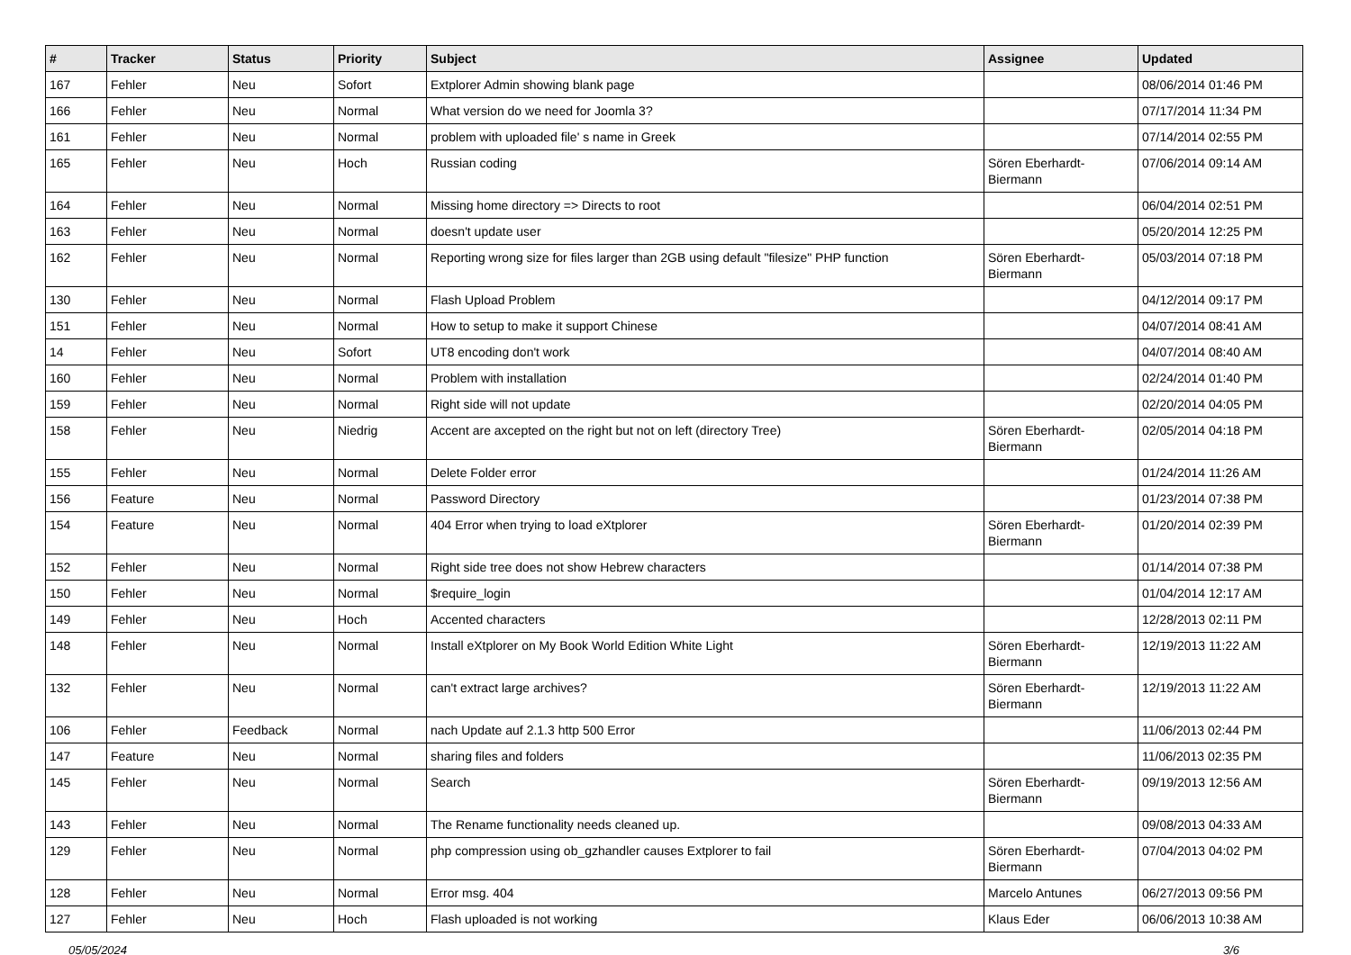| # | Tracker | Status | Priority | Subject | Assignee | Updated |
| --- | --- | --- | --- | --- | --- | --- |
| 167 | Fehler | Neu | Sofort | Extplorer Admin showing blank page | | 08/06/2014 01:46 PM |
| 166 | Fehler | Neu | Normal | What version do we need for Joomla 3? | | 07/17/2014 11:34 PM |
| 161 | Fehler | Neu | Normal | problem with uploaded file' s name in Greek | | 07/14/2014 02:55 PM |
| 165 | Fehler | Neu | Hoch | Russian coding | Sören Eberhardt-Biermann | 07/06/2014 09:14 AM |
| 164 | Fehler | Neu | Normal | Missing home directory => Directs to root | | 06/04/2014 02:51 PM |
| 163 | Fehler | Neu | Normal | doesn't update user | | 05/20/2014 12:25 PM |
| 162 | Fehler | Neu | Normal | Reporting wrong size for files larger than 2GB using default "filesize" PHP function | Sören Eberhardt-Biermann | 05/03/2014 07:18 PM |
| 130 | Fehler | Neu | Normal | Flash Upload Problem | | 04/12/2014 09:17 PM |
| 151 | Fehler | Neu | Normal | How to setup to make it support Chinese | | 04/07/2014 08:41 AM |
| 14 | Fehler | Neu | Sofort | UT8 encoding don't work | | 04/07/2014 08:40 AM |
| 160 | Fehler | Neu | Normal | Problem with installation | | 02/24/2014 01:40 PM |
| 159 | Fehler | Neu | Normal | Right side will not update | | 02/20/2014 04:05 PM |
| 158 | Fehler | Neu | Niedrig | Accent are axcepted on the right but not on left (directory Tree) | Sören Eberhardt-Biermann | 02/05/2014 04:18 PM |
| 155 | Fehler | Neu | Normal | Delete Folder error | | 01/24/2014 11:26 AM |
| 156 | Feature | Neu | Normal | Password Directory | | 01/23/2014 07:38 PM |
| 154 | Feature | Neu | Normal | 404 Error when trying to load eXtplorer | Sören Eberhardt-Biermann | 01/20/2014 02:39 PM |
| 152 | Fehler | Neu | Normal | Right side tree does not show Hebrew characters | | 01/14/2014 07:38 PM |
| 150 | Fehler | Neu | Normal | $require_login | | 01/04/2014 12:17 AM |
| 149 | Fehler | Neu | Hoch | Accented characters | | 12/28/2013 02:11 PM |
| 148 | Fehler | Neu | Normal | Install eXtplorer on My Book World Edition White Light | Sören Eberhardt-Biermann | 12/19/2013 11:22 AM |
| 132 | Fehler | Neu | Normal | can't extract large archives? | Sören Eberhardt-Biermann | 12/19/2013 11:22 AM |
| 106 | Fehler | Feedback | Normal | nach Update auf 2.1.3 http 500 Error | | 11/06/2013 02:44 PM |
| 147 | Feature | Neu | Normal | sharing files and folders | | 11/06/2013 02:35 PM |
| 145 | Fehler | Neu | Normal | Search | Sören Eberhardt-Biermann | 09/19/2013 12:56 AM |
| 143 | Fehler | Neu | Normal | The Rename functionality needs cleaned up. | | 09/08/2013 04:33 AM |
| 129 | Fehler | Neu | Normal | php compression using ob_gzhandler causes Extplorer to fail | Sören Eberhardt-Biermann | 07/04/2013 04:02 PM |
| 128 | Fehler | Neu | Normal | Error msg. 404 | Marcelo Antunes | 06/27/2013 09:56 PM |
| 127 | Fehler | Neu | Hoch | Flash uploaded is not working | Klaus Eder | 06/06/2013 10:38 AM |
05/05/2024 3/6